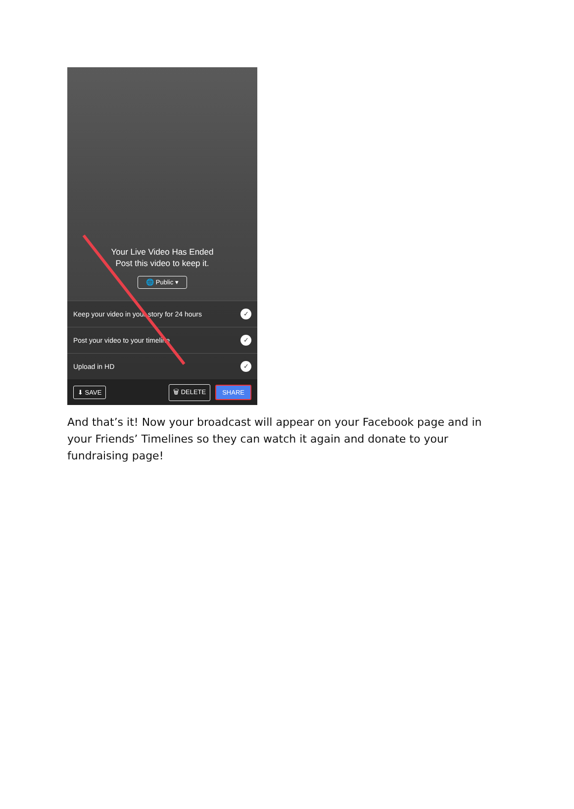Your Live Video Has Ended
Post this video to keep it.
🌐 Public ▾
Keep your video in your story for 24 hours ✓
Post your video to your timeline ✓
Upload in HD ✓
⬇ SAVE 🗑 DELETE SHARE
And that’s it! Now your broadcast will appear on your Facebook page and in your Friends’ Timelines so they can watch it again and donate to your fundraising page!